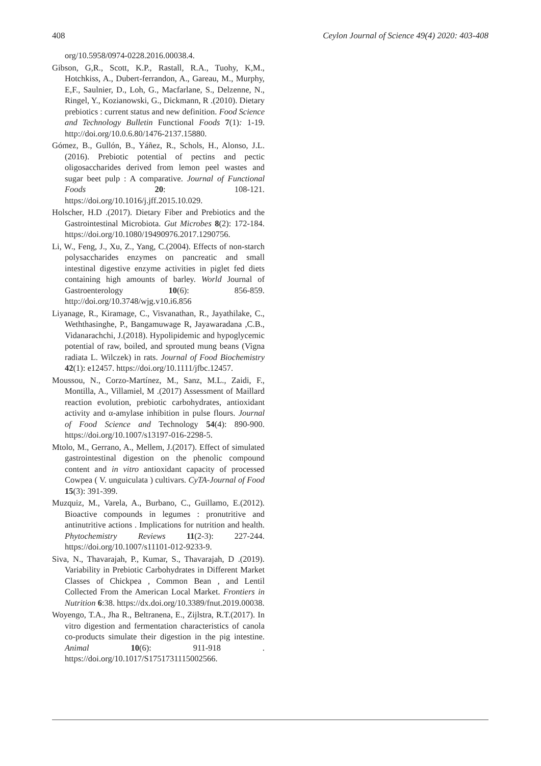408 Ceylon Journal of Science 49(4) 2020: 403-408
org/10.5958/0974-0228.2016.00038.4.
Gibson, G,R., Scott, K.P., Rastall, R.A., Tuohy, K,M., Hotchkiss, A., Dubert-ferrandon, A., Gareau, M., Murphy, E,F., Saulnier, D., Loh, G., Macfarlane, S., Delzenne, N., Ringel, Y., Kozianowski, G., Dickmann, R .(2010). Dietary prebiotics : current status and new definition. Food Science and Technology Bulletin Functional Foods 7(1): 1-19. http://doi.org/10.0.6.80/1476-2137.15880.
Gómez, B., Gullón, B., Yáñez, R., Schols, H., Alonso, J.L.(2016). Prebiotic potential of pectins and pectic oligosaccharides derived from lemon peel wastes and sugar beet pulp : A comparative. Journal of Functional Foods 20: 108-121. https://doi.org/10.1016/j.jff.2015.10.029.
Holscher, H.D .(2017). Dietary Fiber and Prebiotics and the Gastrointestinal Microbiota. Gut Microbes 8(2): 172-184. https://doi.org/10.1080/19490976.2017.1290756.
Li, W., Feng, J., Xu, Z., Yang, C.(2004). Effects of non-starch polysaccharides enzymes on pancreatic and small intestinal digestive enzyme activities in piglet fed diets containing high amounts of barley. World Journal of Gastroenterology 10(6): 856-859. http://doi.org/10.3748/wjg.v10.i6.856
Liyanage, R., Kiramage, C., Visvanathan, R., Jayathilake, C., Weththasinghe, P., Bangamuwage R, Jayawaradana ,C.B., Vidanarachchi, J.(2018). Hypolipidemic and hypoglycemic potential of raw, boiled, and sprouted mung beans (Vigna radiata L. Wilczek) in rats. Journal of Food Biochemistry 42(1): e12457. https://doi.org/10.1111/jfbc.12457.
Moussou, N., Corzo-Martínez, M., Sanz, M.L., Zaidi, F., Montilla, A., Villamiel, M .(2017) Assessment of Maillard reaction evolution, prebiotic carbohydrates, antioxidant activity and α-amylase inhibition in pulse flours. Journal of Food Science and Technology 54(4): 890-900. https://doi.org/10.1007/s13197-016-2298-5.
Mtolo, M., Gerrano, A., Mellem, J.(2017). Effect of simulated gastrointestinal digestion on the phenolic compound content and in vitro antioxidant capacity of processed Cowpea ( V. unguiculata ) cultivars. CyTA-Journal of Food 15(3): 391-399.
Muzquiz, M., Varela, A., Burbano, C., Guillamo, E.(2012). Bioactive compounds in legumes : pronutritive and antinutritive actions . Implications for nutrition and health. Phytochemistry Reviews 11(2-3): 227-244. https://doi.org/10.1007/s11101-012-9233-9.
Siva, N., Thavarajah, P., Kumar, S., Thavarajah, D .(2019). Variability in Prebiotic Carbohydrates in Different Market Classes of Chickpea , Common Bean , and Lentil Collected From the American Local Market. Frontiers in Nutrition 6:38. https://dx.doi.org/10.3389/fnut.2019.00038.
Woyengo, T.A., Jha R., Beltranena, E., Zijlstra, R.T.(2017). In vitro digestion and fermentation characteristics of canola co-products simulate their digestion in the pig intestine. Animal 10(6): 911-918 . https://doi.org/10.1017/S1751731115002566.